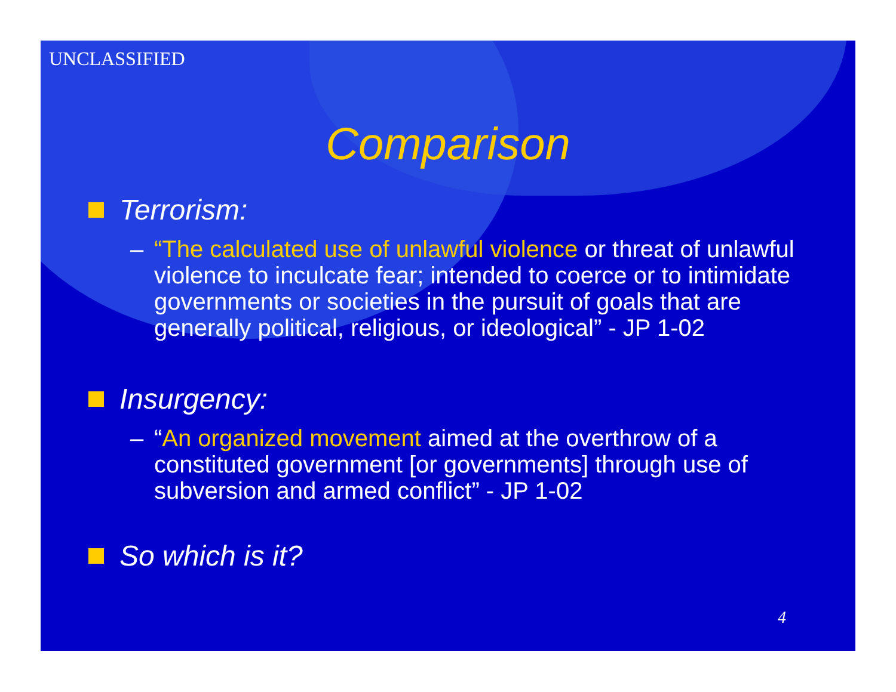UNCLASSIFIED
Comparison
Terrorism:
– “The calculated use of unlawful violence or threat of unlawful violence to inculcate fear; intended to coerce or to intimidate governments or societies in the pursuit of goals that are generally political, religious, or ideological” - JP 1-02
Insurgency:
– “An organized movement aimed at the overthrow of a constituted government [or governments] through use of subversion and armed conflict” - JP 1-02
So which is it?
4